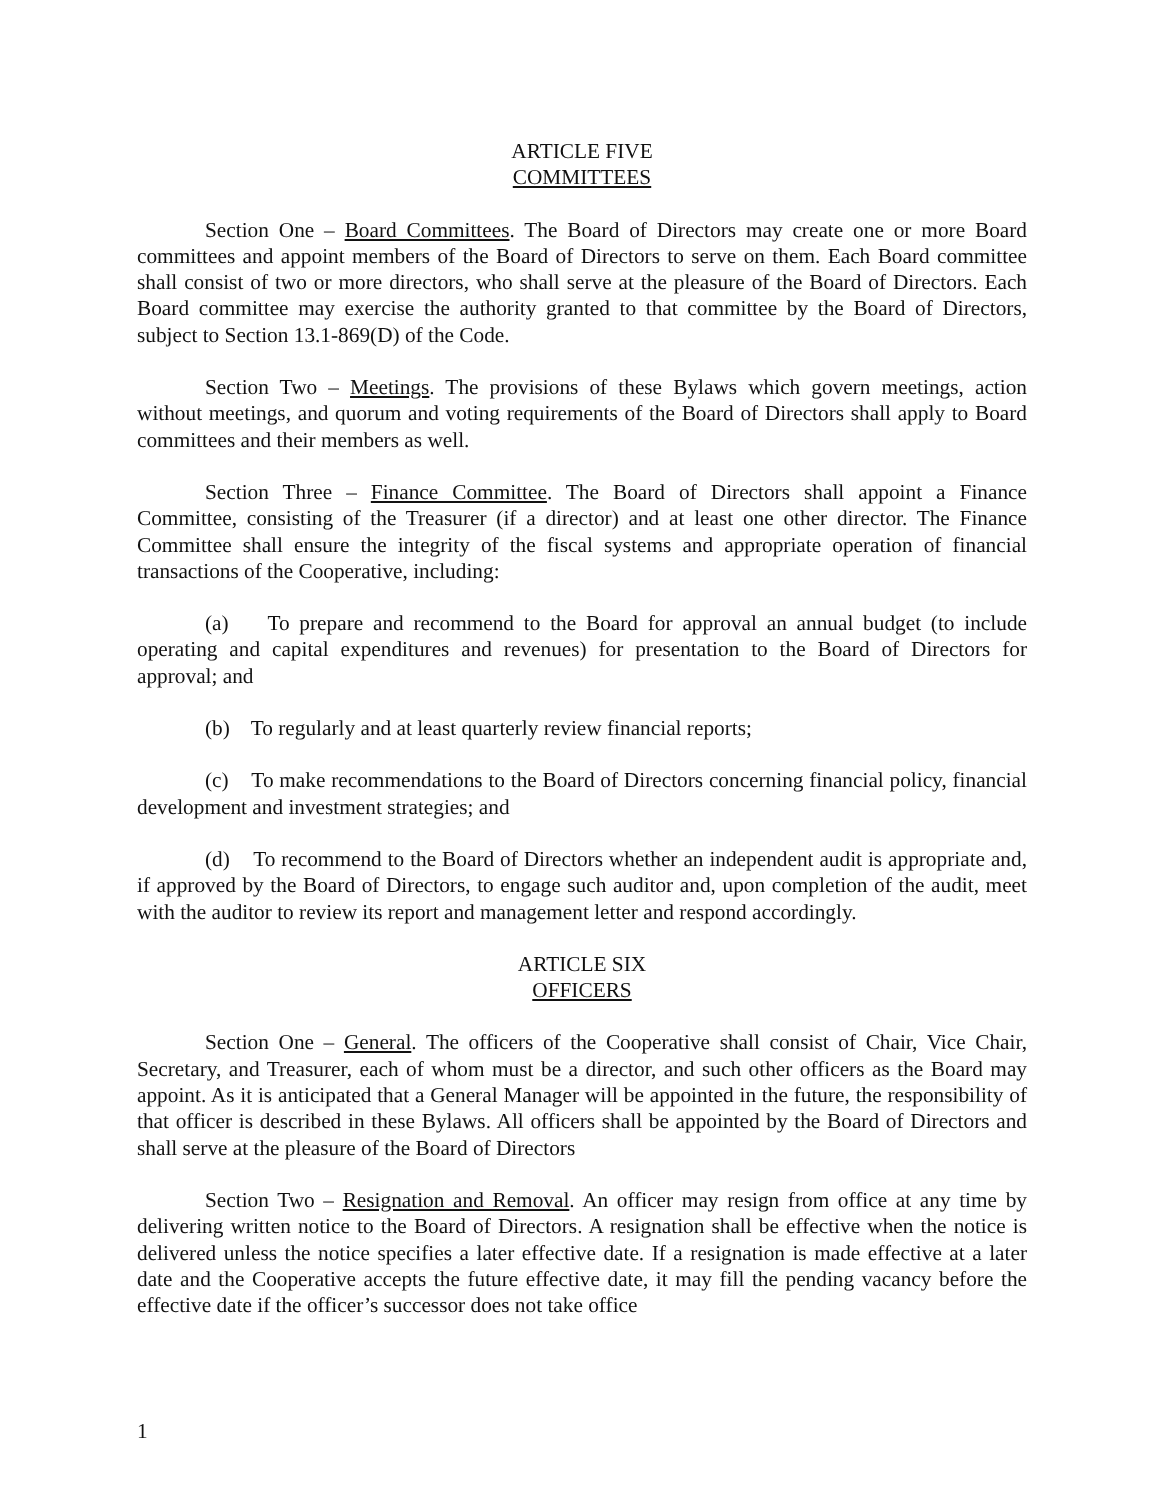ARTICLE FIVE
COMMITTEES
Section One – Board Committees. The Board of Directors may create one or more Board committees and appoint members of the Board of Directors to serve on them. Each Board committee shall consist of two or more directors, who shall serve at the pleasure of the Board of Directors. Each Board committee may exercise the authority granted to that committee by the Board of Directors, subject to Section 13.1-869(D) of the Code.
Section Two – Meetings. The provisions of these Bylaws which govern meetings, action without meetings, and quorum and voting requirements of the Board of Directors shall apply to Board committees and their members as well.
Section Three – Finance Committee. The Board of Directors shall appoint a Finance Committee, consisting of the Treasurer (if a director) and at least one other director. The Finance Committee shall ensure the integrity of the fiscal systems and appropriate operation of financial transactions of the Cooperative, including:
(a) To prepare and recommend to the Board for approval an annual budget (to include operating and capital expenditures and revenues) for presentation to the Board of Directors for approval; and
(b) To regularly and at least quarterly review financial reports;
(c) To make recommendations to the Board of Directors concerning financial policy, financial development and investment strategies; and
(d) To recommend to the Board of Directors whether an independent audit is appropriate and, if approved by the Board of Directors, to engage such auditor and, upon completion of the audit, meet with the auditor to review its report and management letter and respond accordingly.
ARTICLE SIX
OFFICERS
Section One – General. The officers of the Cooperative shall consist of Chair, Vice Chair, Secretary, and Treasurer, each of whom must be a director, and such other officers as the Board may appoint. As it is anticipated that a General Manager will be appointed in the future, the responsibility of that officer is described in these Bylaws. All officers shall be appointed by the Board of Directors and shall serve at the pleasure of the Board of Directors
Section Two – Resignation and Removal. An officer may resign from office at any time by delivering written notice to the Board of Directors. A resignation shall be effective when the notice is delivered unless the notice specifies a later effective date. If a resignation is made effective at a later date and the Cooperative accepts the future effective date, it may fill the pending vacancy before the effective date if the officer’s successor does not take office
1